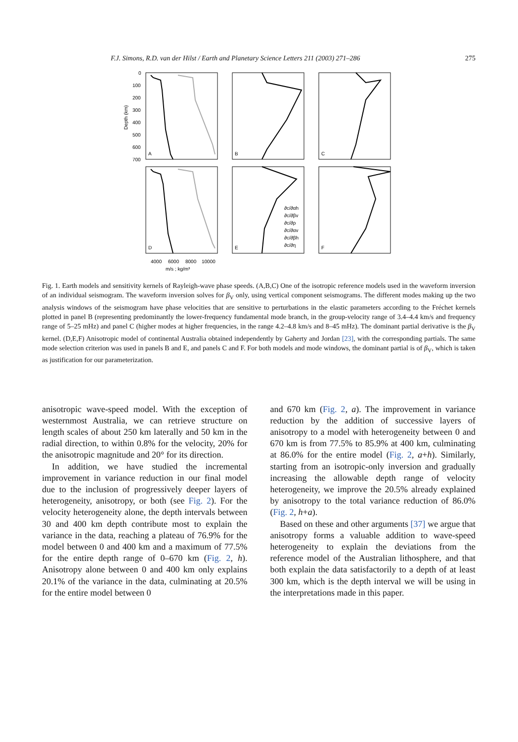F.J. Simons, R.D. van der Hilst / Earth and Planetary Science Letters 211 (2003) 271–286 275
0
100
200
300
400
500
600
700
Depth (km)
A
B
C
D
E
F
4000
6000
8000
10000
m/s ; kg/m³
∂c/∂αh
∂c/∂βv
∂c/∂ρ
∂c/∂αv
∂c/∂βh
∂c/∂η
Fig. 1. Earth models and sensitivity kernels of Rayleigh-wave phase speeds. (A,B,C) One of the isotropic reference models used in the waveform inversion of an individual seismogram. The waveform inversion solves for β<sub>V</sub> only, using vertical component seismograms. The different modes making up the two analysis windows of the seismogram have phase velocities that are sensitive to perturbations in the elastic parameters according to the Fréchet kernels plotted in panel B (representing predominantly the lower-frequency fundamental mode branch, in the group-velocity range of 3.4–4.4 km/s and frequency range of 5–25 mHz) and panel C (higher modes at higher frequencies, in the range 4.2–4.8 km/s and 8–45 mHz). The dominant partial derivative is the β<sub>V</sub> kernel. (D,E,F) Anisotropic model of continental Australia obtained independently by Gaherty and Jordan [23], with the corresponding partials. The same mode selection criterion was used in panels B and E, and panels C and F. For both models and mode windows, the dominant partial is of β<sub>V</sub>, which is taken as justification for our parameterization.
anisotropic wave-speed model. With the exception of westernmost Australia, we can retrieve structure on length scales of about 250 km laterally and 50 km in the radial direction, to within 0.8% for the velocity, 20% for the anisotropic magnitude and 20° for its direction.
In addition, we have studied the incremental improvement in variance reduction in our final model due to the inclusion of progressively deeper layers of heterogeneity, anisotropy, or both (see Fig. 2). For the velocity heterogeneity alone, the depth intervals between 30 and 400 km depth contribute most to explain the variance in the data, reaching a plateau of 76.9% for the model between 0 and 400 km and a maximum of 77.5% for the entire depth range of 0–670 km (Fig. 2, h). Anisotropy alone between 0 and 400 km only explains 20.1% of the variance in the data, culminating at 20.5% for the entire model between 0
and 670 km (Fig. 2, a). The improvement in variance reduction by the addition of successive layers of anisotropy to a model with heterogeneity between 0 and 670 km is from 77.5% to 85.9% at 400 km, culminating at 86.0% for the entire model (Fig. 2, a+h). Similarly, starting from an isotropic-only inversion and gradually increasing the allowable depth range of velocity heterogeneity, we improve the 20.5% already explained by anisotropy to the total variance reduction of 86.0% (Fig. 2, h+a).
Based on these and other arguments [37] we argue that anisotropy forms a valuable addition to wave-speed heterogeneity to explain the deviations from the reference model of the Australian lithosphere, and that both explain the data satisfactorily to a depth of at least 300 km, which is the depth interval we will be using in the interpretations made in this paper.